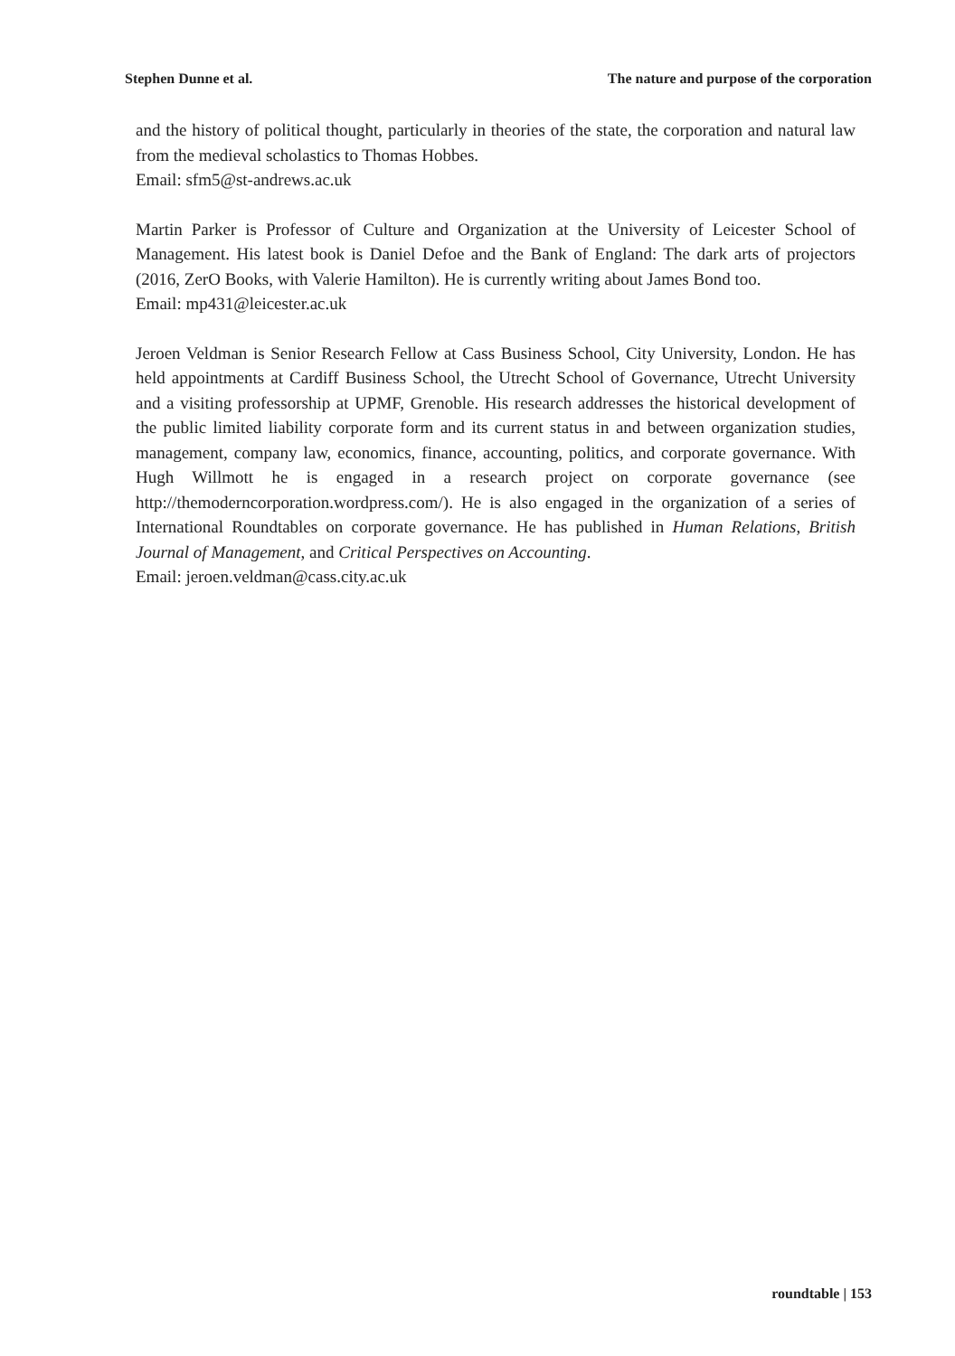Stephen Dunne et al. The nature and purpose of the corporation
and the history of political thought, particularly in theories of the state, the corporation and natural law from the medieval scholastics to Thomas Hobbes.
Email: sfm5@st-andrews.ac.uk
Martin Parker is Professor of Culture and Organization at the University of Leicester School of Management. His latest book is Daniel Defoe and the Bank of England: The dark arts of projectors (2016, ZerO Books, with Valerie Hamilton). He is currently writing about James Bond too.
Email: mp431@leicester.ac.uk
Jeroen Veldman is Senior Research Fellow at Cass Business School, City University, London. He has held appointments at Cardiff Business School, the Utrecht School of Governance, Utrecht University and a visiting professorship at UPMF, Grenoble. His research addresses the historical development of the public limited liability corporate form and its current status in and between organization studies, management, company law, economics, finance, accounting, politics, and corporate governance. With Hugh Willmott he is engaged in a research project on corporate governance (see http://themoderncorporation.wordpress.com/). He is also engaged in the organization of a series of International Roundtables on corporate governance. He has published in Human Relations, British Journal of Management, and Critical Perspectives on Accounting.
Email: jeroen.veldman@cass.city.ac.uk
roundtable | 153